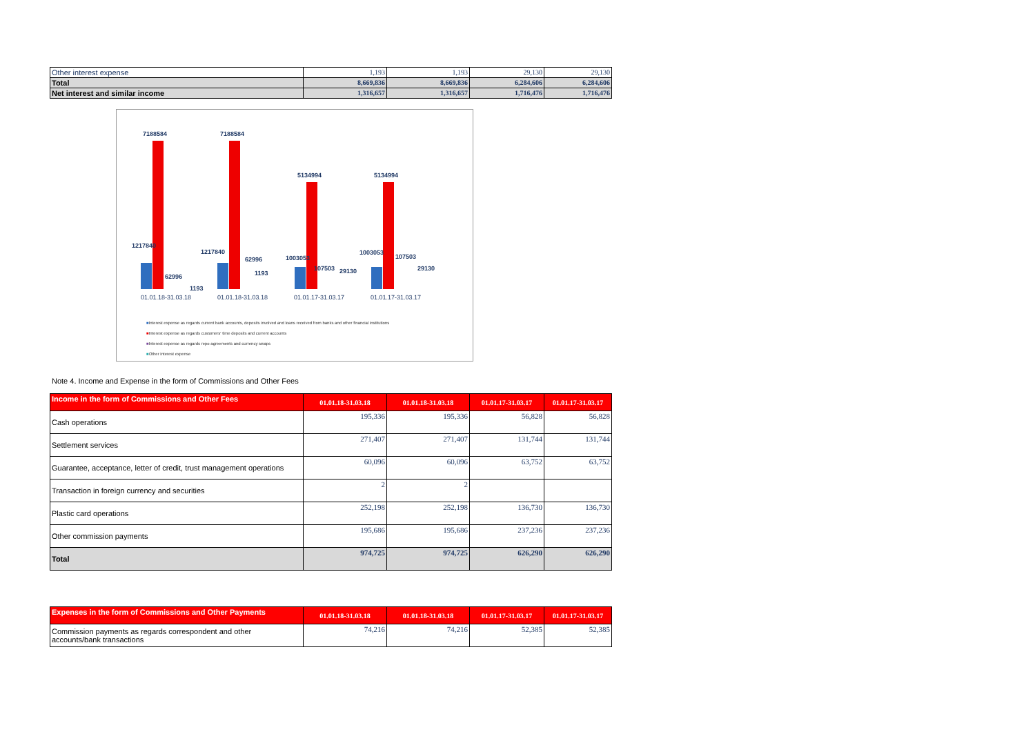| Other interest expense | 1,193 | 1,193 | 29,130 | 29,130 |
| Total | 8,669,836 | 8,669,836 | 6,284,606 | 6,284,606 |
| Net interest and similar income | 1,316,657 | 1,316,657 | 1,716,476 | 1,716,476 |
7188584
7188584
5134994
5134994
1217840
1217840
1003053
1003053
62996
62996
107503
107503
1193
1193
29130
29130
01.01.18-31.03.18
01.01.18-31.03.18
01.01.17-31.03.17
01.01.17-31.03.17
■Interest expense as regards current bank accounts, deposits involved and loans received from banks and other financial institutions
■Interest expense as regards customers' time deposits and current accounts
■Interest expense as regards repo agreements and currency swaps
■Other interest expense
Note 4. Income and Expense in the form of Commissions and Other Fees
| Income in the form of Commissions and Other Fees | 01.01.18-31.03.18 | 01.01.18-31.03.18 | 01.01.17-31.03.17 | 01.01.17-31.03.17 |
| --- | --- | --- | --- | --- |
| Cash operations | 195,336 | 195,336 | 56,828 | 56,828 |
| Settlement services | 271,407 | 271,407 | 131,744 | 131,744 |
| Guarantee, acceptance, letter of credit, trust management operations | 60,096 | 60,096 | 63,752 | 63,752 |
| Transaction in foreign currency and securities | 2 | 2 | | |
| Plastic card operations | 252,198 | 252,198 | 136,730 | 136,730 |
| Other commission payments | 195,686 | 195,686 | 237,236 | 237,236 |
| Total | 974,725 | 974,725 | 626,290 | 626,290 |
| Expenses in the form of Commissions and Other Payments | 01.01.18-31.03.18 | 01.01.18-31.03.18 | 01.01.17-31.03.17 | 01.01.17-31.03.17 |
| --- | --- | --- | --- | --- |
| Commission payments as regards correspondent and other accounts/bank transactions | 74,216 | 74,216 | 52,385 | 52,385 |